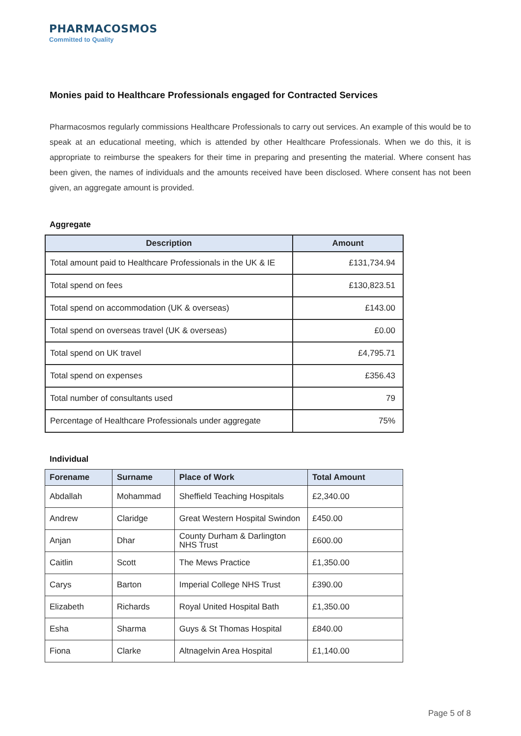PHARMACOSMOS
Committed to Quality
Monies paid to Healthcare Professionals engaged for Contracted Services
Pharmacosmos regularly commissions Healthcare Professionals to carry out services. An example of this would be to speak at an educational meeting, which is attended by other Healthcare Professionals. When we do this, it is appropriate to reimburse the speakers for their time in preparing and presenting the material. Where consent has been given, the names of individuals and the amounts received have been disclosed. Where consent has not been given, an aggregate amount is provided.
Aggregate
| Description | Amount |
| --- | --- |
| Total amount paid to Healthcare Professionals in the UK & IE | £131,734.94 |
| Total spend on fees | £130,823.51 |
| Total spend on accommodation (UK & overseas) | £143.00 |
| Total spend on overseas travel (UK & overseas) | £0.00 |
| Total spend on UK travel | £4,795.71 |
| Total spend on expenses | £356.43 |
| Total number of consultants used | 79 |
| Percentage of Healthcare Professionals under aggregate | 75% |
Individual
| Forename | Surname | Place of Work | Total Amount |
| --- | --- | --- | --- |
| Abdallah | Mohammad | Sheffield Teaching Hospitals | £2,340.00 |
| Andrew | Claridge | Great Western Hospital Swindon | £450.00 |
| Anjan | Dhar | County Durham & Darlington NHS Trust | £600.00 |
| Caitlin | Scott | The Mews Practice | £1,350.00 |
| Carys | Barton | Imperial College NHS Trust | £390.00 |
| Elizabeth | Richards | Royal United Hospital Bath | £1,350.00 |
| Esha | Sharma | Guys & St Thomas Hospital | £840.00 |
| Fiona | Clarke | Altnagelvin Area Hospital | £1,140.00 |
Page 5 of 8